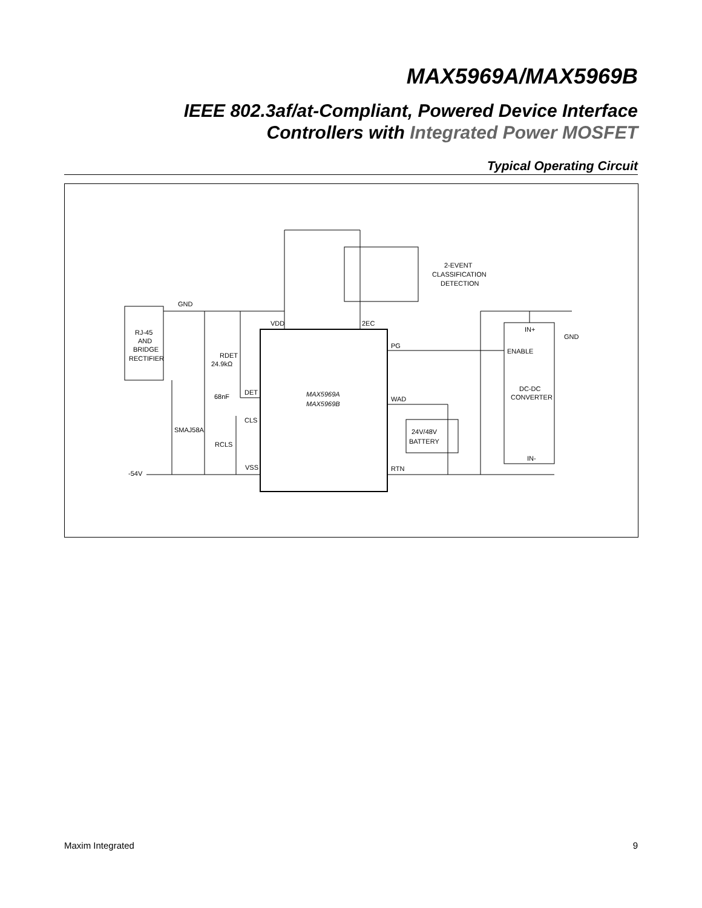MAX5969A/MAX5969B
IEEE 802.3af/at-Compliant, Powered Device Interface
Controllers with Integrated Power MOSFET
Typical Operating Circuit
RJ-45
AND
BRIDGE
RECTIFIER
GND
VDD
2EC
RDET
24.9kΩ
68nF
DET
CLS
RCLS
VSS
SMAJ58A
-54V
MAX5969A
MAX5969B
PG
WAD
RTN
2-EVENT
CLASSIFICATION
DETECTION
IN+
ENABLE
DC-DC
CONVERTER
IN-
GND
24V/48V
BATTERY
Maxim Integrated 9